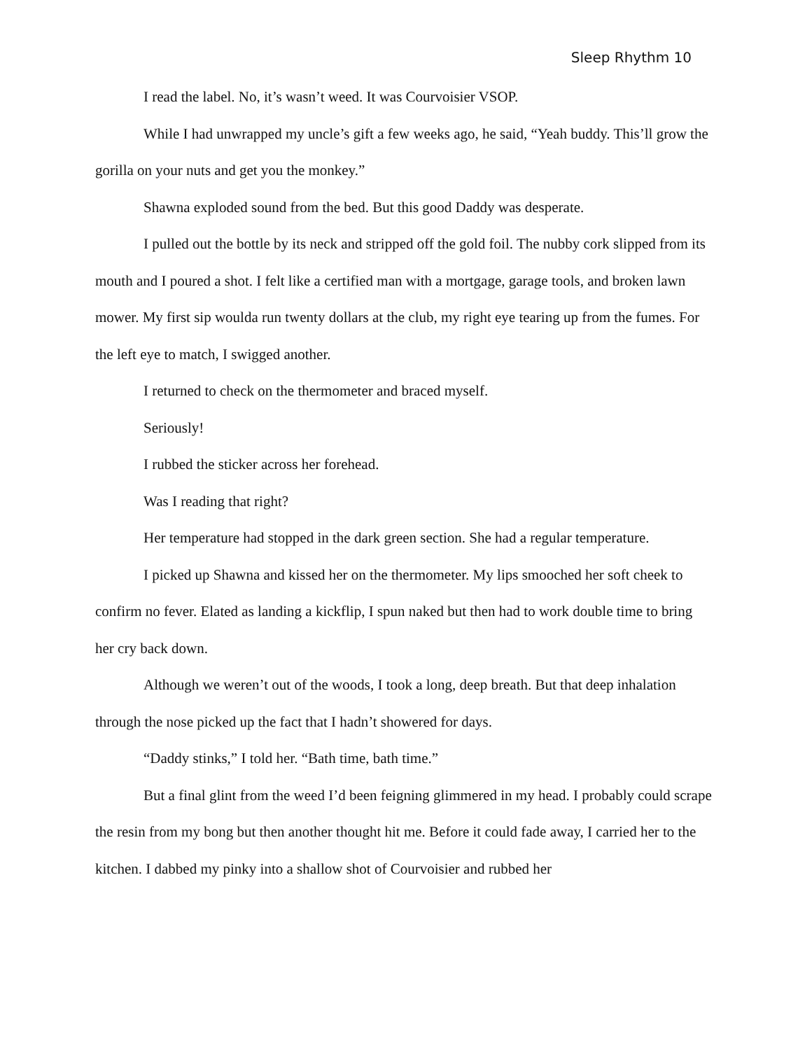Sleep Rhythm 10
I read the label. No, it’s wasn’t weed. It was Courvoisier VSOP.
While I had unwrapped my uncle’s gift a few weeks ago, he said, “Yeah buddy. This’ll grow the gorilla on your nuts and get you the monkey.”
Shawna exploded sound from the bed. But this good Daddy was desperate.
I pulled out the bottle by its neck and stripped off the gold foil. The nubby cork slipped from its mouth and I poured a shot. I felt like a certified man with a mortgage, garage tools, and broken lawn mower. My first sip woulda run twenty dollars at the club, my right eye tearing up from the fumes. For the left eye to match, I swigged another.
I returned to check on the thermometer and braced myself.
Seriously!
I rubbed the sticker across her forehead.
Was I reading that right?
Her temperature had stopped in the dark green section. She had a regular temperature.
I picked up Shawna and kissed her on the thermometer. My lips smooched her soft cheek to confirm no fever. Elated as landing a kickflip, I spun naked but then had to work double time to bring her cry back down.
Although we weren’t out of the woods, I took a long, deep breath. But that deep inhalation through the nose picked up the fact that I hadn’t showered for days.
“Daddy stinks,” I told her. “Bath time, bath time.”
But a final glint from the weed I’d been feigning glimmered in my head. I probably could scrape the resin from my bong but then another thought hit me. Before it could fade away, I carried her to the kitchen. I dabbed my pinky into a shallow shot of Courvoisier and rubbed her